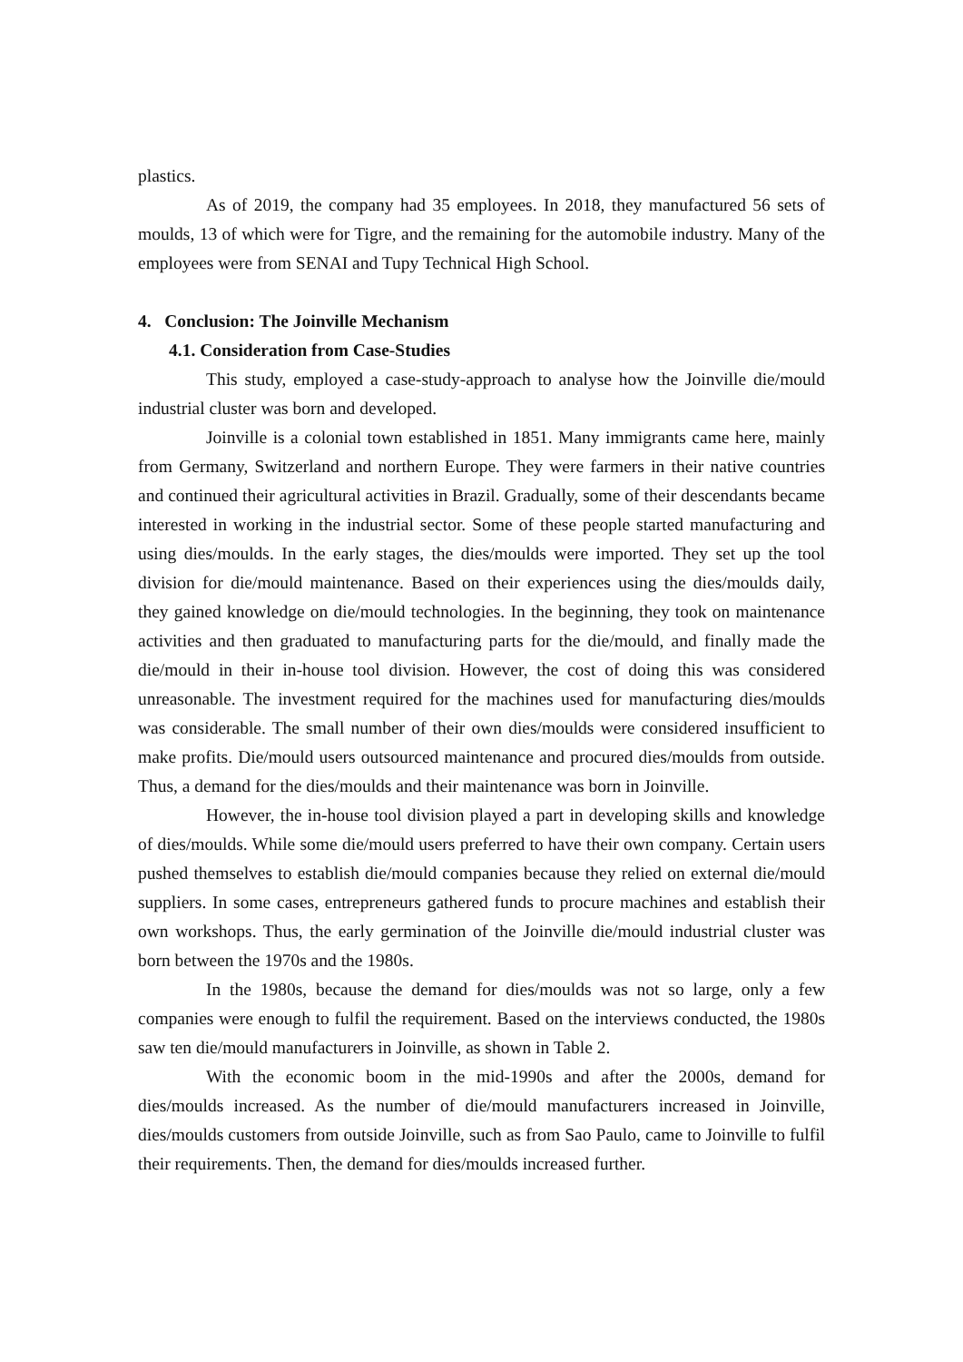plastics.
As of 2019, the company had 35 employees. In 2018, they manufactured 56 sets of moulds, 13 of which were for Tigre, and the remaining for the automobile industry. Many of the employees were from SENAI and Tupy Technical High School.
4. Conclusion: The Joinville Mechanism
4.1. Consideration from Case-Studies
This study, employed a case-study-approach to analyse how the Joinville die/mould industrial cluster was born and developed.
Joinville is a colonial town established in 1851. Many immigrants came here, mainly from Germany, Switzerland and northern Europe. They were farmers in their native countries and continued their agricultural activities in Brazil. Gradually, some of their descendants became interested in working in the industrial sector. Some of these people started manufacturing and using dies/moulds. In the early stages, the dies/moulds were imported. They set up the tool division for die/mould maintenance. Based on their experiences using the dies/moulds daily, they gained knowledge on die/mould technologies. In the beginning, they took on maintenance activities and then graduated to manufacturing parts for the die/mould, and finally made the die/mould in their in-house tool division. However, the cost of doing this was considered unreasonable. The investment required for the machines used for manufacturing dies/moulds was considerable. The small number of their own dies/moulds were considered insufficient to make profits. Die/mould users outsourced maintenance and procured dies/moulds from outside. Thus, a demand for the dies/moulds and their maintenance was born in Joinville.
However, the in-house tool division played a part in developing skills and knowledge of dies/moulds. While some die/mould users preferred to have their own company. Certain users pushed themselves to establish die/mould companies because they relied on external die/mould suppliers. In some cases, entrepreneurs gathered funds to procure machines and establish their own workshops. Thus, the early germination of the Joinville die/mould industrial cluster was born between the 1970s and the 1980s.
In the 1980s, because the demand for dies/moulds was not so large, only a few companies were enough to fulfil the requirement. Based on the interviews conducted, the 1980s saw ten die/mould manufacturers in Joinville, as shown in Table 2.
With the economic boom in the mid-1990s and after the 2000s, demand for dies/moulds increased. As the number of die/mould manufacturers increased in Joinville, dies/moulds customers from outside Joinville, such as from Sao Paulo, came to Joinville to fulfil their requirements. Then, the demand for dies/moulds increased further.